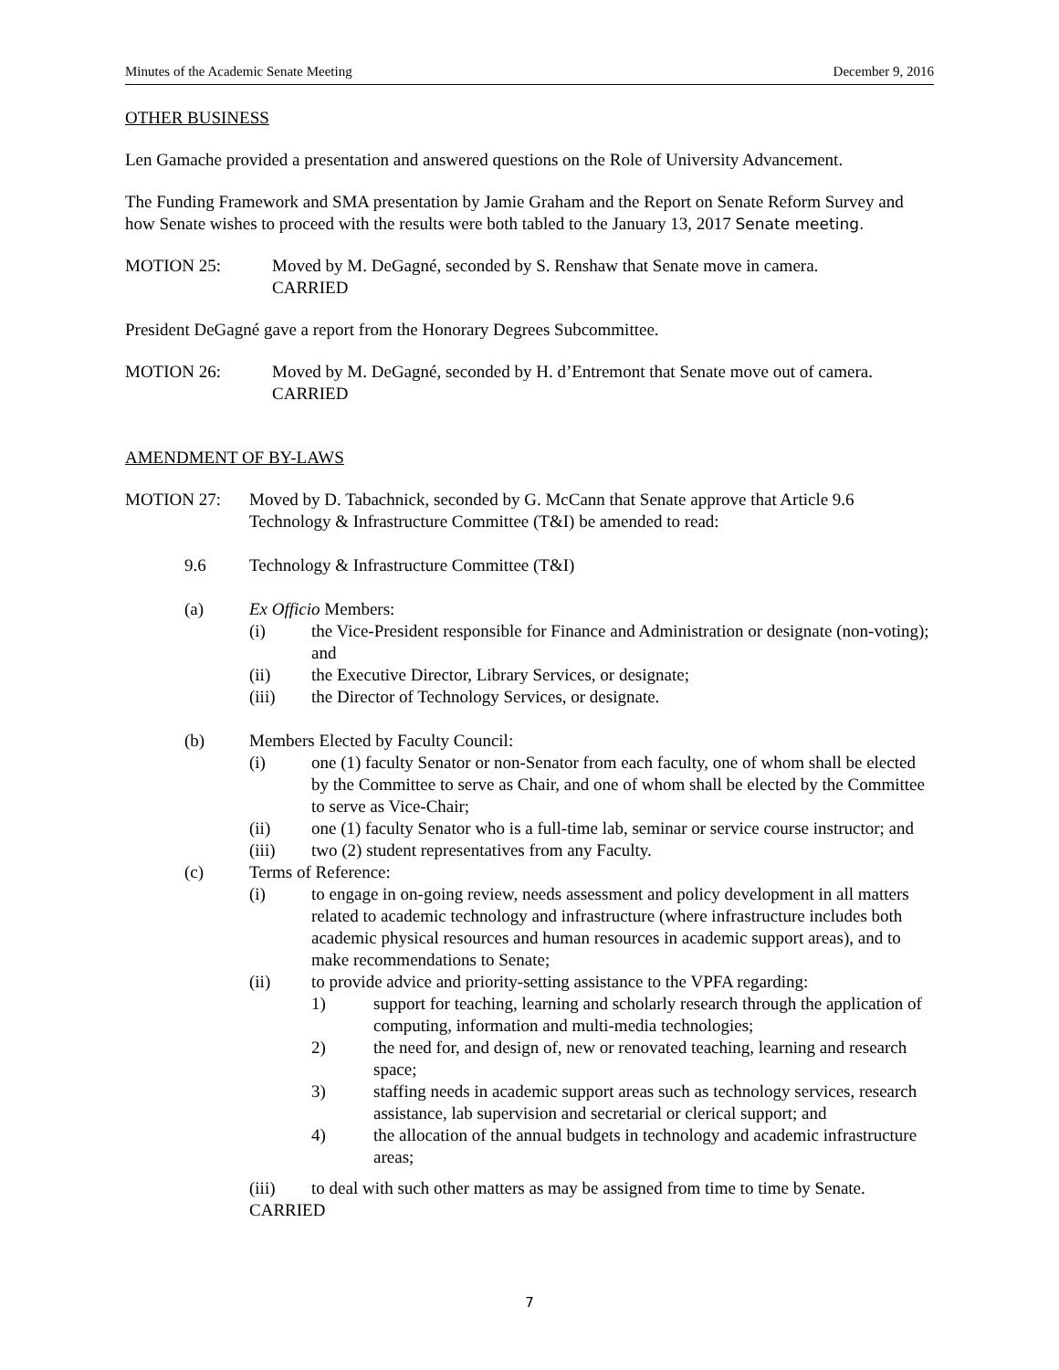Minutes of the Academic Senate Meeting December 9, 2016
OTHER BUSINESS
Len Gamache provided a presentation and answered questions on the Role of University Advancement.
The Funding Framework and SMA presentation by Jamie Graham and the Report on Senate Reform Survey and how Senate wishes to proceed with the results were both tabled to the January 13, 2017 Senate meeting.
MOTION 25: Moved by M. DeGagné, seconded by S. Renshaw that Senate move in camera.
CARRIED
President DeGagné gave a report from the Honorary Degrees Subcommittee.
MOTION 26: Moved by M. DeGagné, seconded by H. d’Entremont that Senate move out of camera.
CARRIED
AMENDMENT OF BY-LAWS
MOTION 27: Moved by D. Tabachnick, seconded by G. McCann that Senate approve that Article 9.6 Technology & Infrastructure Committee (T&I) be amended to read:
9.6 Technology & Infrastructure Committee (T&I)
(a) Ex Officio Members:
(i) the Vice-President responsible for Finance and Administration or designate (non-voting); and
(ii) the Executive Director, Library Services, or designate;
(iii) the Director of Technology Services, or designate.
(b) Members Elected by Faculty Council:
(i) one (1) faculty Senator or non-Senator from each faculty, one of whom shall be elected by the Committee to serve as Chair, and one of whom shall be elected by the Committee to serve as Vice-Chair;
(ii) one (1) faculty Senator who is a full-time lab, seminar or service course instructor; and
(iii) two (2) student representatives from any Faculty.
(c) Terms of Reference:
(i) to engage in on-going review, needs assessment and policy development in all matters related to academic technology and infrastructure (where infrastructure includes both academic physical resources and human resources in academic support areas), and to make recommendations to Senate;
(ii) to provide advice and priority-setting assistance to the VPFA regarding:
1) support for teaching, learning and scholarly research through the application of computing, information and multi-media technologies;
2) the need for, and design of, new or renovated teaching, learning and research space;
3) staffing needs in academic support areas such as technology services, research assistance, lab supervision and secretarial or clerical support; and
4) the allocation of the annual budgets in technology and academic infrastructure areas;
(iii) to deal with such other matters as may be assigned from time to time by Senate.
CARRIED
7